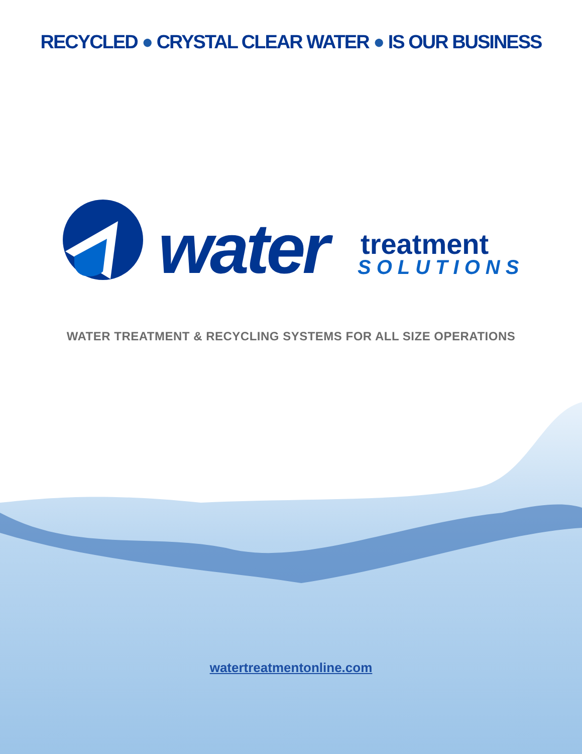RECYCLED ● CRYSTAL CLEAR WATER ● IS OUR BUSINESS
water
treatment
SOLUTIONS
WATER TREATMENT & RECYCLING SYSTEMS FOR ALL SIZE OPERATIONS
watertreatmentonline.com